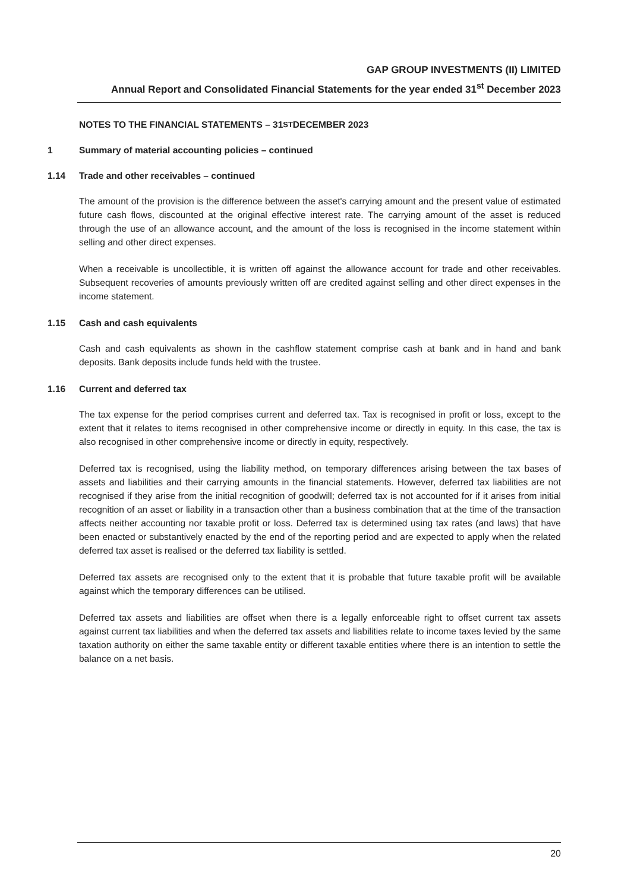GAP GROUP INVESTMENTS (II) LIMITED
Annual Report and Consolidated Financial Statements for the year ended 31<sup>st</sup> December 2023
NOTES TO THE FINANCIAL STATEMENTS – 31<sup>ST</sup> DECEMBER 2023
1 Summary of material accounting policies – continued
1.14 Trade and other receivables – continued
The amount of the provision is the difference between the asset's carrying amount and the present value of estimated future cash flows, discounted at the original effective interest rate. The carrying amount of the asset is reduced through the use of an allowance account, and the amount of the loss is recognised in the income statement within selling and other direct expenses.
When a receivable is uncollectible, it is written off against the allowance account for trade and other receivables. Subsequent recoveries of amounts previously written off are credited against selling and other direct expenses in the income statement.
1.15 Cash and cash equivalents
Cash and cash equivalents as shown in the cashflow statement comprise cash at bank and in hand and bank deposits. Bank deposits include funds held with the trustee.
1.16 Current and deferred tax
The tax expense for the period comprises current and deferred tax. Tax is recognised in profit or loss, except to the extent that it relates to items recognised in other comprehensive income or directly in equity. In this case, the tax is also recognised in other comprehensive income or directly in equity, respectively.
Deferred tax is recognised, using the liability method, on temporary differences arising between the tax bases of assets and liabilities and their carrying amounts in the financial statements. However, deferred tax liabilities are not recognised if they arise from the initial recognition of goodwill; deferred tax is not accounted for if it arises from initial recognition of an asset or liability in a transaction other than a business combination that at the time of the transaction affects neither accounting nor taxable profit or loss. Deferred tax is determined using tax rates (and laws) that have been enacted or substantively enacted by the end of the reporting period and are expected to apply when the related deferred tax asset is realised or the deferred tax liability is settled.
Deferred tax assets are recognised only to the extent that it is probable that future taxable profit will be available against which the temporary differences can be utilised.
Deferred tax assets and liabilities are offset when there is a legally enforceable right to offset current tax assets against current tax liabilities and when the deferred tax assets and liabilities relate to income taxes levied by the same taxation authority on either the same taxable entity or different taxable entities where there is an intention to settle the balance on a net basis.
20